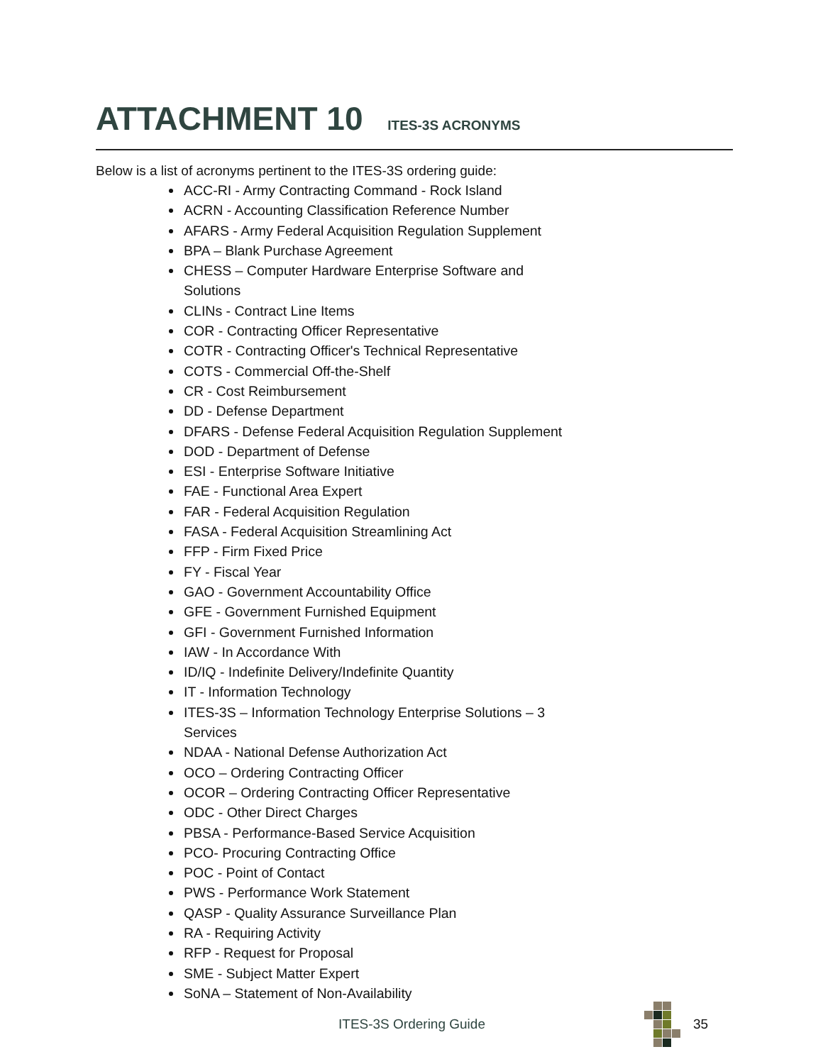ATTACHMENT 10 ITES-3S ACRONYMS
Below is a list of acronyms pertinent to the ITES-3S ordering guide:
ACC-RI - Army Contracting Command - Rock Island
ACRN - Accounting Classification Reference Number
AFARS - Army Federal Acquisition Regulation Supplement
BPA – Blank Purchase Agreement
CHESS – Computer Hardware Enterprise Software and Solutions
CLINs - Contract Line Items
COR - Contracting Officer Representative
COTR - Contracting Officer's Technical Representative
COTS - Commercial Off-the-Shelf
CR - Cost Reimbursement
DD - Defense Department
DFARS - Defense Federal Acquisition Regulation Supplement
DOD - Department of Defense
ESI - Enterprise Software Initiative
FAE - Functional Area Expert
FAR - Federal Acquisition Regulation
FASA - Federal Acquisition Streamlining Act
FFP - Firm Fixed Price
FY - Fiscal Year
GAO - Government Accountability Office
GFE - Government Furnished Equipment
GFI - Government Furnished Information
IAW - In Accordance With
ID/IQ - Indefinite Delivery/Indefinite Quantity
IT - Information Technology
ITES-3S – Information Technology Enterprise Solutions – 3 Services
NDAA - National Defense Authorization Act
OCO – Ordering Contracting Officer
OCOR – Ordering Contracting Officer Representative
ODC - Other Direct Charges
PBSA - Performance-Based Service Acquisition
PCO- Procuring Contracting Office
POC - Point of Contact
PWS - Performance Work Statement
QASP - Quality Assurance Surveillance Plan
RA - Requiring Activity
RFP - Request for Proposal
SME - Subject Matter Expert
SoNA – Statement of Non-Availability
ITES-3S Ordering Guide 35